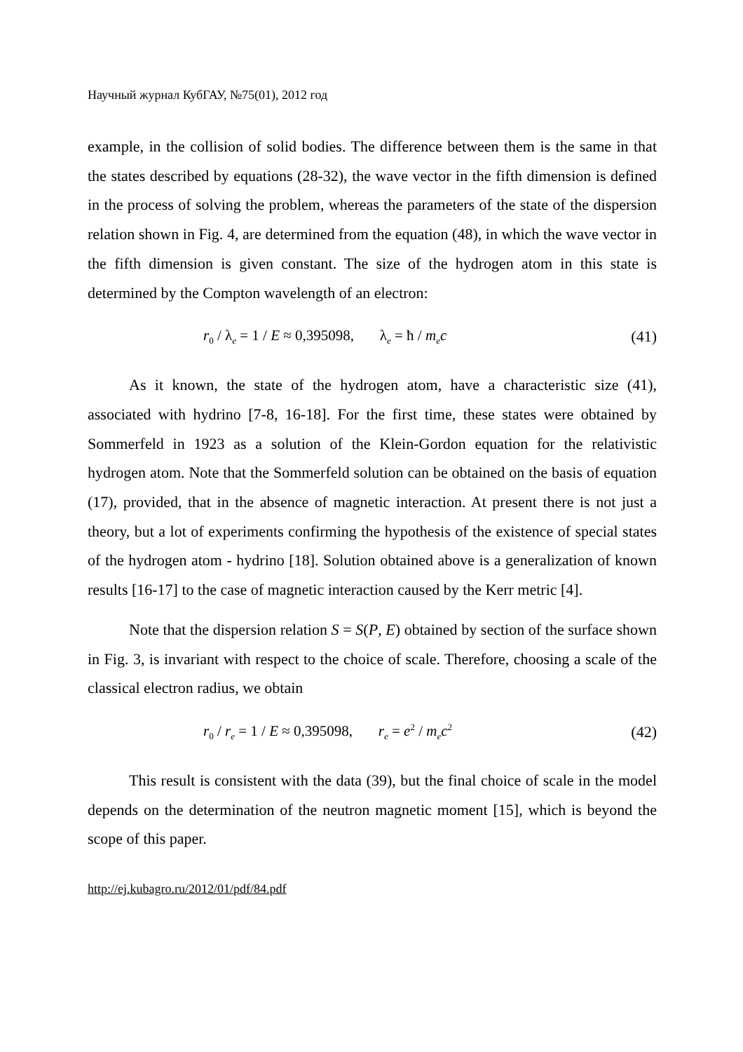Научный журнал КубГАУ, №75(01), 2012 год
example, in the collision of solid bodies. The difference between them is the same in that the states described by equations (28-32), the wave vector in the fifth dimension is defined in the process of solving the problem, whereas the parameters of the state of the dispersion relation shown in Fig. 4, are determined from the equation (48), in which the wave vector in the fifth dimension is given constant. The size of the hydrogen atom in this state is determined by the Compton wavelength of an electron:
r<sub>0</sub> / λ<sub>e</sub> = 1 / E ≈ 0,395098, λ<sub>e</sub> = ħ / m<sub>e</sub>c (41)
As it known, the state of the hydrogen atom, have a characteristic size (41), associated with hydrino [7-8, 16-18]. For the first time, these states were obtained by Sommerfeld in 1923 as a solution of the Klein-Gordon equation for the relativistic hydrogen atom. Note that the Sommerfeld solution can be obtained on the basis of equation (17), provided, that in the absence of magnetic interaction. At present there is not just a theory, but a lot of experiments confirming the hypothesis of the existence of special states of the hydrogen atom - hydrino [18]. Solution obtained above is a generalization of known results [16-17] to the case of magnetic interaction caused by the Kerr metric [4].
Note that the dispersion relation S = S(P, E) obtained by section of the surface shown in Fig. 3, is invariant with respect to the choice of scale. Therefore, choosing a scale of the classical electron radius, we obtain
r<sub>0</sub> / r<sub>e</sub> = 1 / E ≈ 0,395098, r<sub>e</sub> = e<sup>2</sup> / m<sub>e</sub>c<sup>2</sup> (42)
This result is consistent with the data (39), but the final choice of scale in the model depends on the determination of the neutron magnetic moment [15], which is beyond the scope of this paper.
http://ej.kubagro.ru/2012/01/pdf/84.pdf